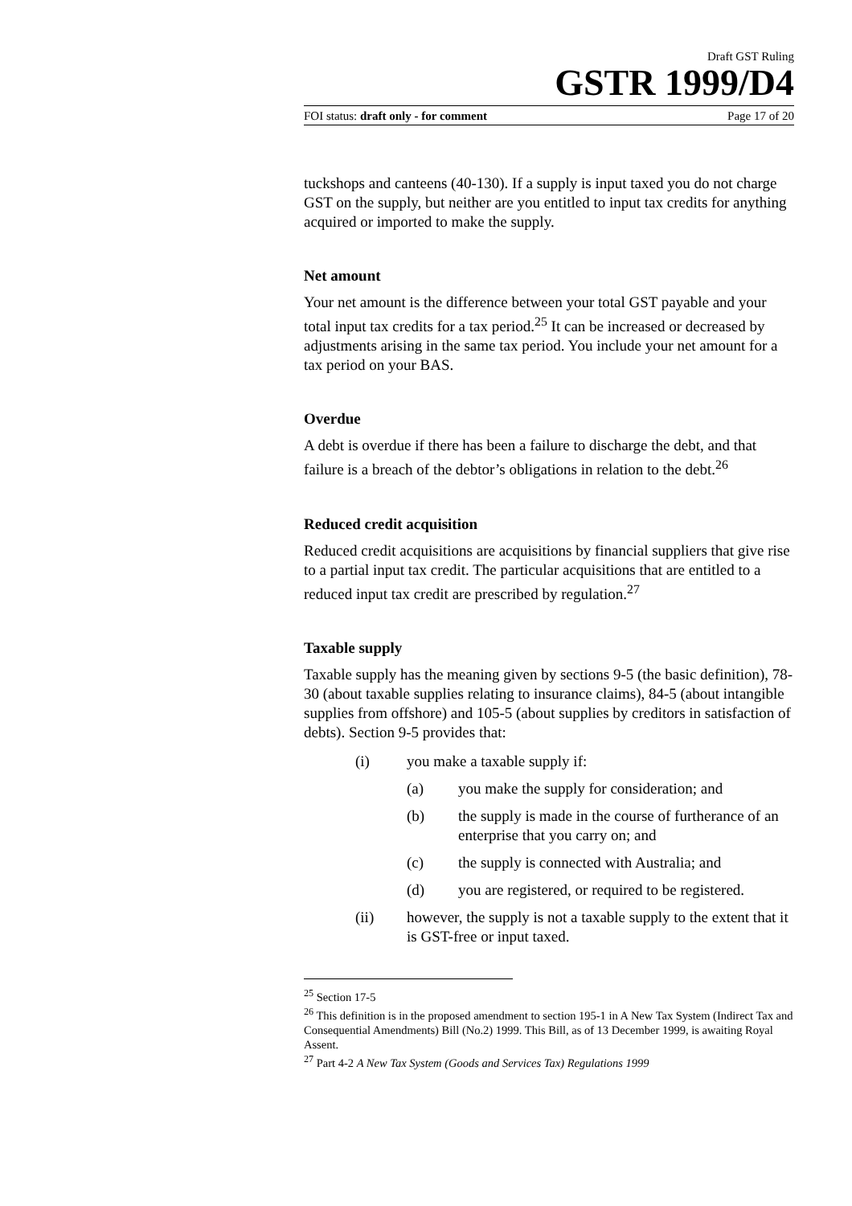Draft GST Ruling
GSTR 1999/D4
FOI status: draft only - for comment Page 17 of 20
tuckshops and canteens (40-130). If a supply is input taxed you do not charge GST on the supply, but neither are you entitled to input tax credits for anything acquired or imported to make the supply.
Net amount
Your net amount is the difference between your total GST payable and your total input tax credits for a tax period.<sup>25</sup> It can be increased or decreased by adjustments arising in the same tax period. You include your net amount for a tax period on your BAS.
Overdue
A debt is overdue if there has been a failure to discharge the debt, and that failure is a breach of the debtor’s obligations in relation to the debt.<sup>26</sup>
Reduced credit acquisition
Reduced credit acquisitions are acquisitions by financial suppliers that give rise to a partial input tax credit. The particular acquisitions that are entitled to a reduced input tax credit are prescribed by regulation.<sup>27</sup>
Taxable supply
Taxable supply has the meaning given by sections 9-5 (the basic definition), 78-30 (about taxable supplies relating to insurance claims), 84-5 (about intangible supplies from offshore) and 105-5 (about supplies by creditors in satisfaction of debts). Section 9-5 provides that:
(i) you make a taxable supply if:
(a) you make the supply for consideration; and
(b) the supply is made in the course of furtherance of an enterprise that you carry on; and
(c) the supply is connected with Australia; and
(d) you are registered, or required to be registered.
(ii) however, the supply is not a taxable supply to the extent that it is GST-free or input taxed.
<sup>25</sup> Section 17-5
<sup>26</sup> This definition is in the proposed amendment to section 195-1 in A New Tax System (Indirect Tax and Consequential Amendments) Bill (No.2) 1999. This Bill, as of 13 December 1999, is awaiting Royal Assent.
<sup>27</sup> Part 4-2 A New Tax System (Goods and Services Tax) Regulations 1999